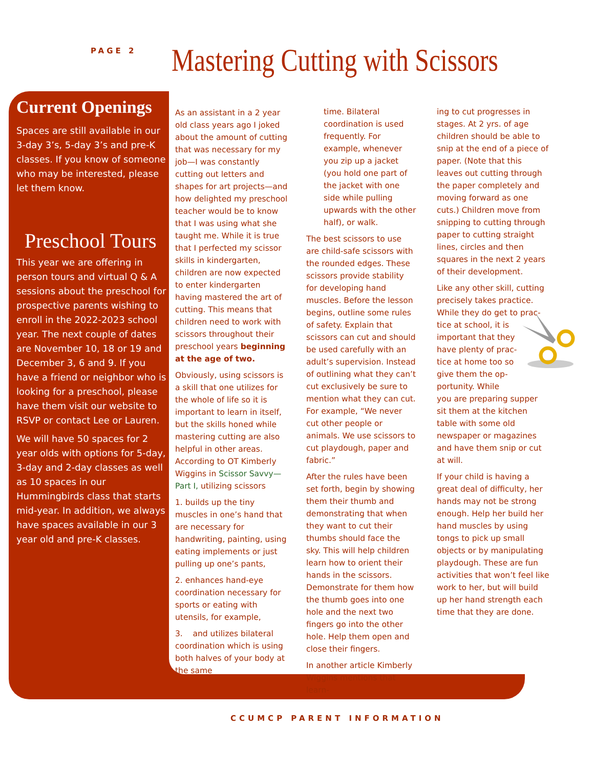PAGE 2
Mastering Cutting with Scissors
Current Openings
Spaces are still available in our 3-day 3’s, 5-day 3’s and pre-K classes. If you know of someone who may be interested, please let them know.
Preschool Tours
This year we are offering in person tours and virtual Q & A sessions about the preschool for prospective parents wishing to enroll in the 2022-2023 school year. The next couple of dates are November 10, 18 or 19 and December 3, 6 and 9. If you have a friend or neighbor who is looking for a preschool, please have them visit our website to RSVP or contact Lee or Lauren.
We will have 50 spaces for 2 year olds with options for 5-day, 3-day and 2-day classes as well as 10 spaces in our Hummingbirds class that starts mid-year. In addition, we always have spaces available in our 3 year old and pre-K classes.
As an assistant in a 2 year old class years ago I joked about the amount of cutting that was necessary for my job—I was constantly cutting out letters and shapes for art projects—and how delighted my preschool teacher would be to know that I was using what she taught me. While it is true that I perfected my scissor skills in kindergarten, children are now expected to enter kindergarten having mastered the art of cutting. This means that children need to work with scissors throughout their preschool years beginning at the age of two.
Obviously, using scissors is a skill that one utilizes for the whole of life so it is important to learn in itself, but the skills honed while mastering cutting are also helpful in other areas. According to OT Kimberly Wiggins in Scissor Savvy—Part I, utilizing scissors
1. builds up the tiny muscles in one’s hand that are necessary for handwriting, painting, using eating implements or just pulling up one’s pants,
2. enhances hand-eye coordination necessary for sports or eating with utensils, for example,
3. and utilizes bilateral coordination which is using both halves of your body at the same
time. Bilateral coordination is used frequently. For example, whenever you zip up a jacket (you hold one part of the jacket with one side while pulling upwards with the other half), or walk.
The best scissors to use are child-safe scissors with the rounded edges. These scissors provide stability for developing hand muscles. Before the lesson begins, outline some rules of safety. Explain that scissors can cut and should be used carefully with an adult’s supervision. Instead of outlining what they can’t cut exclusively be sure to mention what they can cut. For example, “We never cut other people or animals. We use scissors to cut playdough, paper and fabric.”
After the rules have been set forth, begin by showing them their thumb and demonstrating that when they want to cut their thumbs should face the sky. This will help children learn how to orient their hands in the scissors. Demonstrate for them how the thumb goes into one hole and the next two fingers go into the other hole. Help them open and close their fingers.
In another article Kimberly Wiggins mentions that learn-
ing to cut progresses in stages. At 2 yrs. of age children should be able to snip at the end of a piece of paper. (Note that this leaves out cutting through the paper completely and moving forward as one cuts.) Children move from snipping to cutting through paper to cutting straight lines, circles and then squares in the next 2 years of their development.
Like any other skill, cutting precisely takes practice. While they do get to prac-
tice at school, it is
important that they
have plenty of prac-
tice at home too so
give them the op-
portunity. While
you are preparing supper sit them at the kitchen table with some old newspaper or magazines and have them snip or cut at will.
If your child is having a great deal of difficulty, her hands may not be strong enough. Help her build her hand muscles by using tongs to pick up small objects or by manipulating playdough. These are fun activities that won’t feel like work to her, but will build up her hand strength each time that they are done.
CCUMCP PARENT INFORMATION